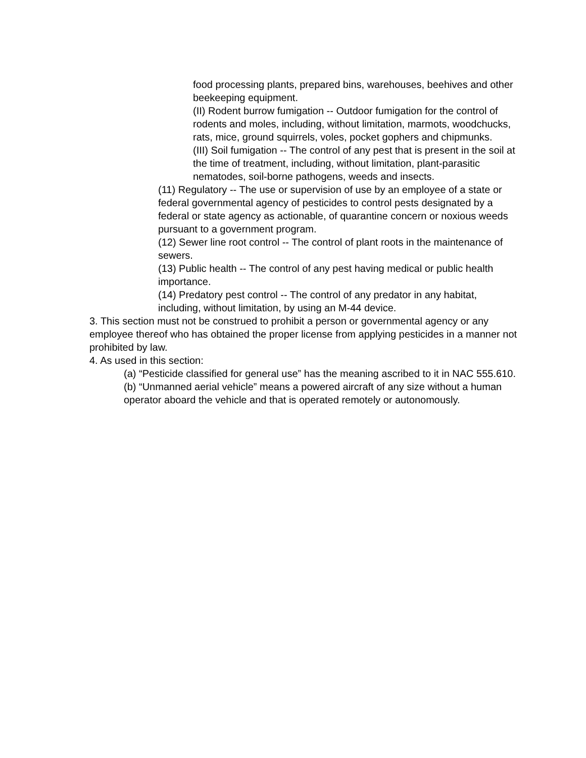food processing plants, prepared bins, warehouses, beehives and other beekeeping equipment.
(II) Rodent burrow fumigation -- Outdoor fumigation for the control of rodents and moles, including, without limitation, marmots, woodchucks, rats, mice, ground squirrels, voles, pocket gophers and chipmunks.
(III) Soil fumigation -- The control of any pest that is present in the soil at the time of treatment, including, without limitation, plant-parasitic nematodes, soil-borne pathogens, weeds and insects.
(11) Regulatory -- The use or supervision of use by an employee of a state or federal governmental agency of pesticides to control pests designated by a federal or state agency as actionable, of quarantine concern or noxious weeds pursuant to a government program.
(12) Sewer line root control -- The control of plant roots in the maintenance of sewers.
(13) Public health -- The control of any pest having medical or public health importance.
(14) Predatory pest control -- The control of any predator in any habitat, including, without limitation, by using an M-44 device.
3. This section must not be construed to prohibit a person or governmental agency or any employee thereof who has obtained the proper license from applying pesticides in a manner not prohibited by law.
4. As used in this section:
(a) “Pesticide classified for general use” has the meaning ascribed to it in NAC 555.610.
(b) “Unmanned aerial vehicle” means a powered aircraft of any size without a human operator aboard the vehicle and that is operated remotely or autonomously.